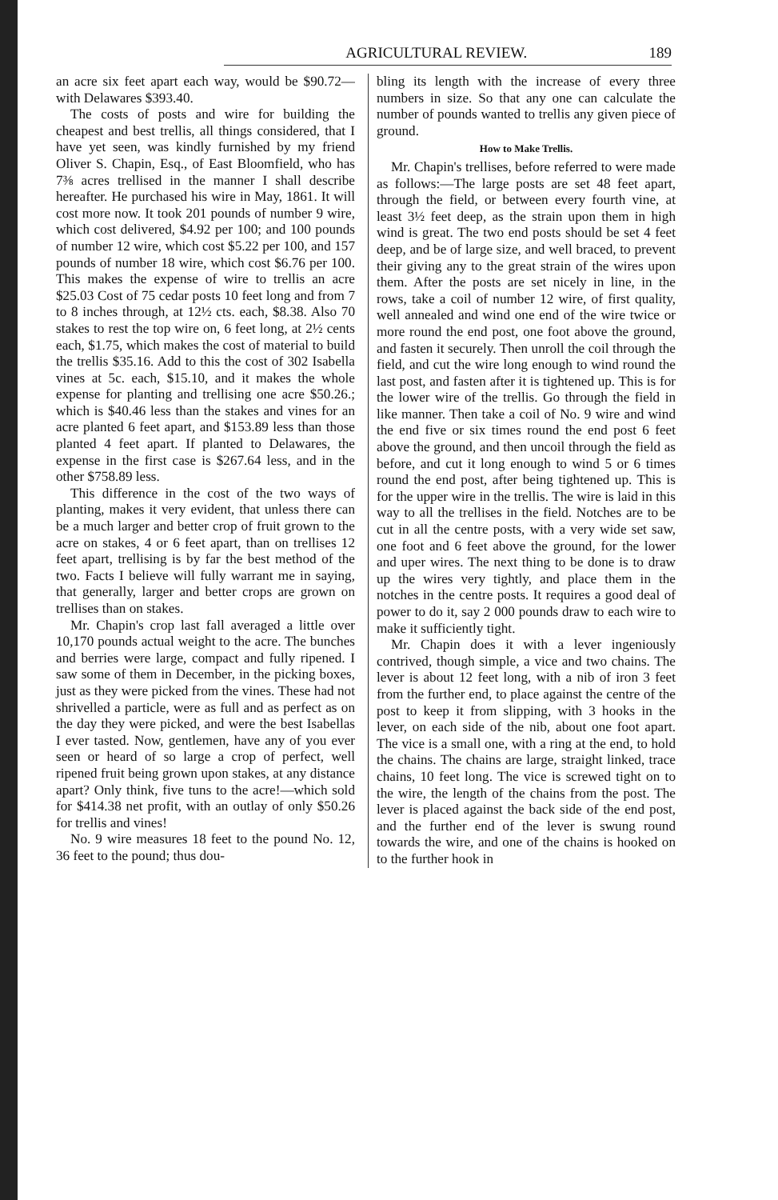AGRICULTURAL REVIEW. 189
an acre six feet apart each way, would be $90.72—with Delawares $393.40.
The costs of posts and wire for building the cheapest and best trellis, all things considered, that I have yet seen, was kindly furnished by my friend Oliver S. Chapin, Esq., of East Bloomfield, who has 7⅜ acres trellised in the manner I shall describe hereafter. He purchased his wire in May, 1861. It will cost more now. It took 201 pounds of number 9 wire, which cost delivered, $4.92 per 100; and 100 pounds of number 12 wire, which cost $5.22 per 100, and 157 pounds of number 18 wire, which cost $6.76 per 100. This makes the expense of wire to trellis an acre $25.03 Cost of 75 cedar posts 10 feet long and from 7 to 8 inches through, at 12½ cts. each, $8.38. Also 70 stakes to rest the top wire on, 6 feet long, at 2½ cents each, $1.75, which makes the cost of material to build the trellis $35.16. Add to this the cost of 302 Isabella vines at 5c. each, $15.10, and it makes the whole expense for planting and trellising one acre $50.26.; which is $40.46 less than the stakes and vines for an acre planted 6 feet apart, and $153.89 less than those planted 4 feet apart. If planted to Delawares, the expense in the first case is $267.64 less, and in the other $758.89 less.
This difference in the cost of the two ways of planting, makes it very evident, that unless there can be a much larger and better crop of fruit grown to the acre on stakes, 4 or 6 feet apart, than on trellises 12 feet apart, trellising is by far the best method of the two. Facts I believe will fully warrant me in saying, that generally, larger and better crops are grown on trellises than on stakes.
Mr. Chapin's crop last fall averaged a little over 10,170 pounds actual weight to the acre. The bunches and berries were large, compact and fully ripened. I saw some of them in December, in the picking boxes, just as they were picked from the vines. These had not shrivelled a particle, were as full and as perfect as on the day they were picked, and were the best Isabellas I ever tasted. Now, gentlemen, have any of you ever seen or heard of so large a crop of perfect, well ripened fruit being grown upon stakes, at any distance apart? Only think, five tuns to the acre!—which sold for $414.38 net profit, with an outlay of only $50.26 for trellis and vines!
No. 9 wire measures 18 feet to the pound No. 12, 36 feet to the pound; thus dou-
bling its length with the increase of every three numbers in size. So that any one can calculate the number of pounds wanted to trellis any given piece of ground.
How to Make Trellis.
Mr. Chapin's trellises, before referred to were made as follows:—The large posts are set 48 feet apart, through the field, or between every fourth vine, at least 3½ feet deep, as the strain upon them in high wind is great. The two end posts should be set 4 feet deep, and be of large size, and well braced, to prevent their giving any to the great strain of the wires upon them. After the posts are set nicely in line, in the rows, take a coil of number 12 wire, of first quality, well annealed and wind one end of the wire twice or more round the end post, one foot above the ground, and fasten it securely. Then unroll the coil through the field, and cut the wire long enough to wind round the last post, and fasten after it is tightened up. This is for the lower wire of the trellis. Go through the field in like manner. Then take a coil of No. 9 wire and wind the end five or six times round the end post 6 feet above the ground, and then uncoil through the field as before, and cut it long enough to wind 5 or 6 times round the end post, after being tightened up. This is for the upper wire in the trellis. The wire is laid in this way to all the trellises in the field. Notches are to be cut in all the centre posts, with a very wide set saw, one foot and 6 feet above the ground, for the lower and uper wires. The next thing to be done is to draw up the wires very tightly, and place them in the notches in the centre posts. It requires a good deal of power to do it, say 2 000 pounds draw to each wire to make it sufficiently tight.
Mr. Chapin does it with a lever ingeniously contrived, though simple, a vice and two chains. The lever is about 12 feet long, with a nib of iron 3 feet from the further end, to place against the centre of the post to keep it from slipping, with 3 hooks in the lever, on each side of the nib, about one foot apart. The vice is a small one, with a ring at the end, to hold the chains. The chains are large, straight linked, trace chains, 10 feet long. The vice is screwed tight on to the wire, the length of the chains from the post. The lever is placed against the back side of the end post, and the further end of the lever is swung round towards the wire, and one of the chains is hooked on to the further hook in